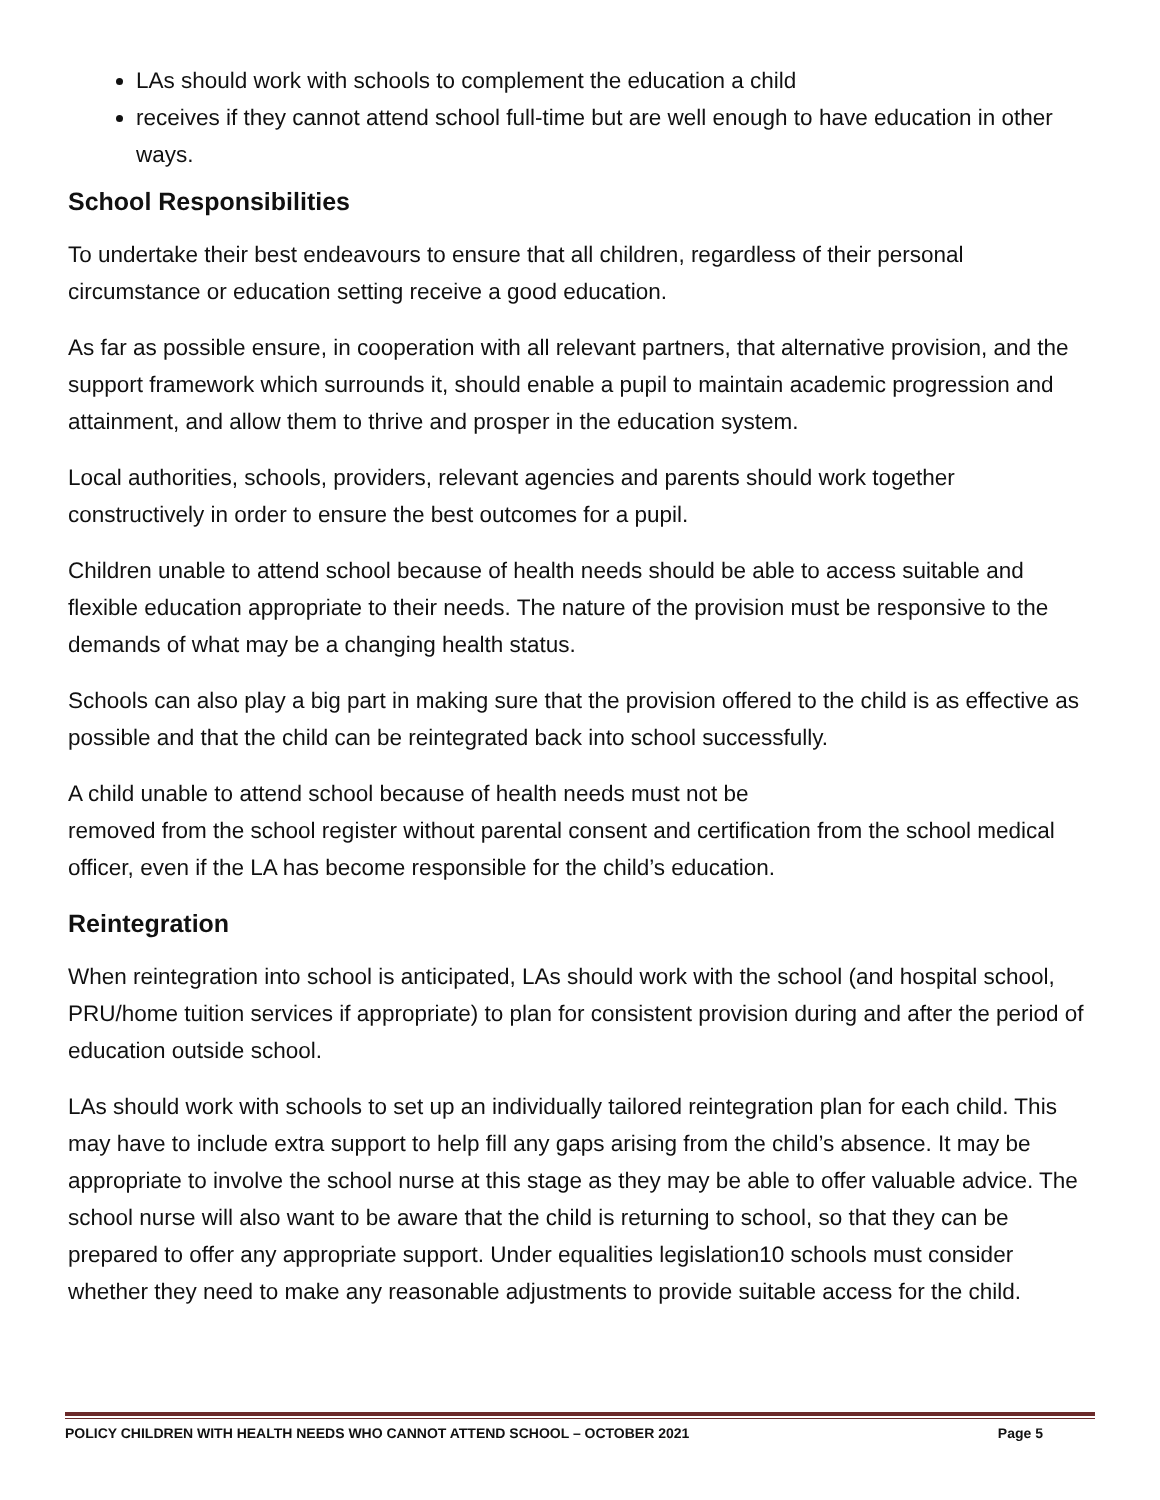LAs should work with schools to complement the education a child
receives if they cannot attend school full-time but are well enough to have education in other ways.
School Responsibilities
To undertake their best endeavours to ensure that all children, regardless of their personal circumstance or education setting receive a good education.
As far as possible ensure, in cooperation with all relevant partners, that alternative provision, and the support framework which surrounds it, should enable a pupil to maintain academic progression and attainment, and allow them to thrive and prosper in the education system.
Local authorities, schools, providers, relevant agencies and parents should work together constructively in order to ensure the best outcomes for a pupil.
Children unable to attend school because of health needs should be able to access suitable and flexible education appropriate to their needs. The nature of the provision must be responsive to the demands of what may be a changing health status.
Schools can also play a big part in making sure that the provision offered to the child is as effective as possible and that the child can be reintegrated back into school successfully.
A child unable to attend school because of health needs must not be
removed from the school register without parental consent and certification from the school medical officer, even if the LA has become responsible for the child’s education.
Reintegration
When reintegration into school is anticipated, LAs should work with the school (and hospital school, PRU/home tuition services if appropriate) to plan for consistent provision during and after the period of education outside school.
LAs should work with schools to set up an individually tailored reintegration plan for each child. This may have to include extra support to help fill any gaps arising from the child’s absence. It may be appropriate to involve the school nurse at this stage as they may be able to offer valuable advice. The school nurse will also want to be aware that the child is returning to school, so that they can be prepared to offer any appropriate support. Under equalities legislation10 schools must consider whether they need to make any reasonable adjustments to provide suitable access for the child.
POLICY CHILDREN WITH HEALTH NEEDS WHO CANNOT ATTEND SCHOOL – OCTOBER 2021 Page 5